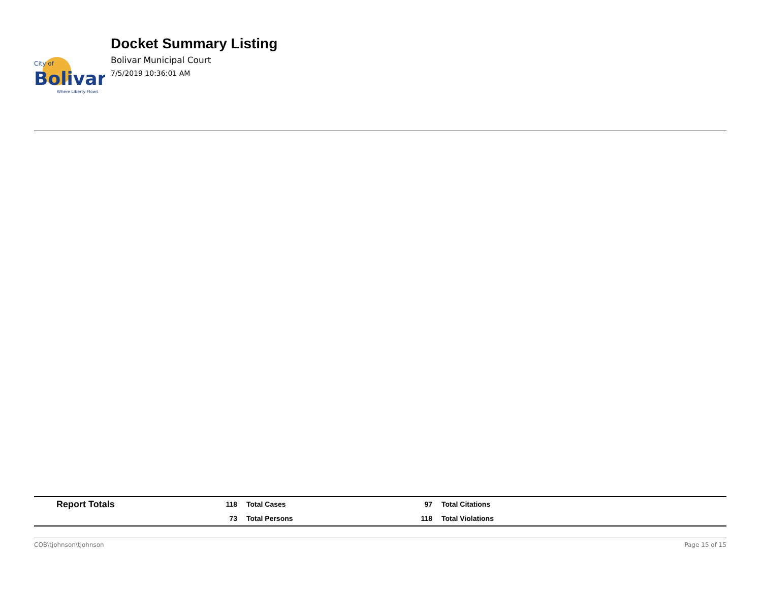Bolivar
City of
Where Liberty Flows
Docket Summary Listing
Bolivar Municipal Court
7/5/2019 10:36:01 AM
| | Report Totals | 118 | Total Cases | 97 | Total Citations |
| | | 73 | Total Persons | 118 | Total Violations |
COB\tjohnson\tjohnson Page 15 of 15